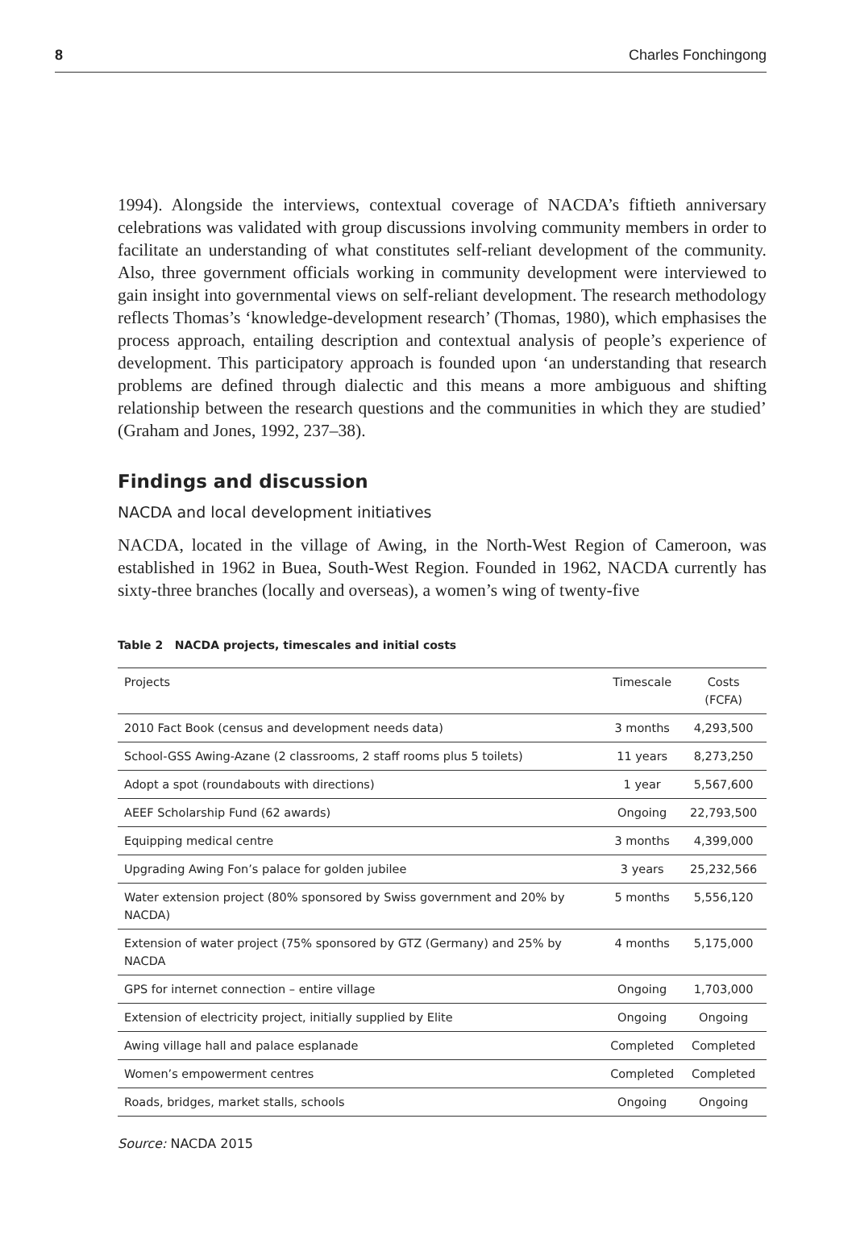8 Charles Fonchingong
1994). Alongside the interviews, contextual coverage of NACDA’s fiftieth anniversary celebrations was validated with group discussions involving community members in order to facilitate an understanding of what constitutes self-reliant development of the community. Also, three government officials working in community development were interviewed to gain insight into governmental views on self-reliant development. The research methodology reflects Thomas’s ‘knowledge-development research’ (Thomas, 1980), which emphasises the process approach, entailing description and contextual analysis of people’s experience of development. This participatory approach is founded upon ‘an understanding that research problems are defined through dialectic and this means a more ambiguous and shifting relationship between the research questions and the communities in which they are studied’ (Graham and Jones, 1992, 237–38).
Findings and discussion
NACDA and local development initiatives
NACDA, located in the village of Awing, in the North-West Region of Cameroon, was established in 1962 in Buea, South-West Region. Founded in 1962, NACDA currently has sixty-three branches (locally and overseas), a women’s wing of twenty-five
Table 2 NACDA projects, timescales and initial costs
| Projects | Timescale | Costs (FCFA) |
| --- | --- | --- |
| 2010 Fact Book (census and development needs data) | 3 months | 4,293,500 |
| School-GSS Awing-Azane (2 classrooms, 2 staff rooms plus 5 toilets) | 11 years | 8,273,250 |
| Adopt a spot (roundabouts with directions) | 1 year | 5,567,600 |
| AEEF Scholarship Fund (62 awards) | Ongoing | 22,793,500 |
| Equipping medical centre | 3 months | 4,399,000 |
| Upgrading Awing Fon’s palace for golden jubilee | 3 years | 25,232,566 |
| Water extension project (80% sponsored by Swiss government and 20% by NACDA) | 5 months | 5,556,120 |
| Extension of water project (75% sponsored by GTZ (Germany) and 25% by NACDA | 4 months | 5,175,000 |
| GPS for internet connection – entire village | Ongoing | 1,703,000 |
| Extension of electricity project, initially supplied by Elite | Ongoing | Ongoing |
| Awing village hall and palace esplanade | Completed | Completed |
| Women’s empowerment centres | Completed | Completed |
| Roads, bridges, market stalls, schools | Ongoing | Ongoing |
Source: NACDA 2015